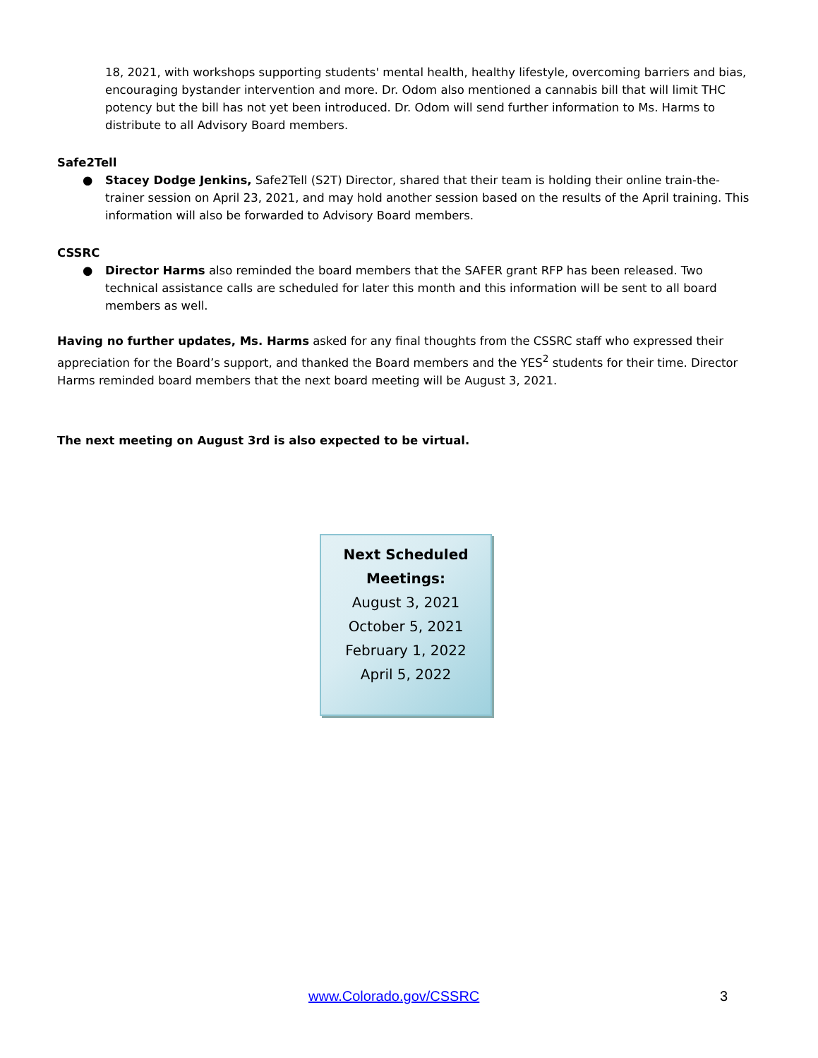18, 2021, with workshops supporting students' mental health, healthy lifestyle, overcoming barriers and bias, encouraging bystander intervention and more. Dr. Odom also mentioned a cannabis bill that will limit THC potency but the bill has not yet been introduced. Dr. Odom will send further information to Ms. Harms to distribute to all Advisory Board members.
Safe2Tell
● Stacey Dodge Jenkins, Safe2Tell (S2T) Director, shared that their team is holding their online train-the-trainer session on April 23, 2021, and may hold another session based on the results of the April training. This information will also be forwarded to Advisory Board members.
CSSRC
● Director Harms also reminded the board members that the SAFER grant RFP has been released. Two technical assistance calls are scheduled for later this month and this information will be sent to all board members as well.
Having no further updates, Ms. Harms asked for any final thoughts from the CSSRC staff who expressed their appreciation for the Board’s support, and thanked the Board members and the YES<sup>2</sup> students for their time. Director Harms reminded board members that the next board meeting will be August 3, 2021.
The next meeting on August 3rd is also expected to be virtual.
Next Scheduled
Meetings:
August 3, 2021
October 5, 2021
February 1, 2022
April 5, 2022
www.Colorado.gov/CSSRC 3